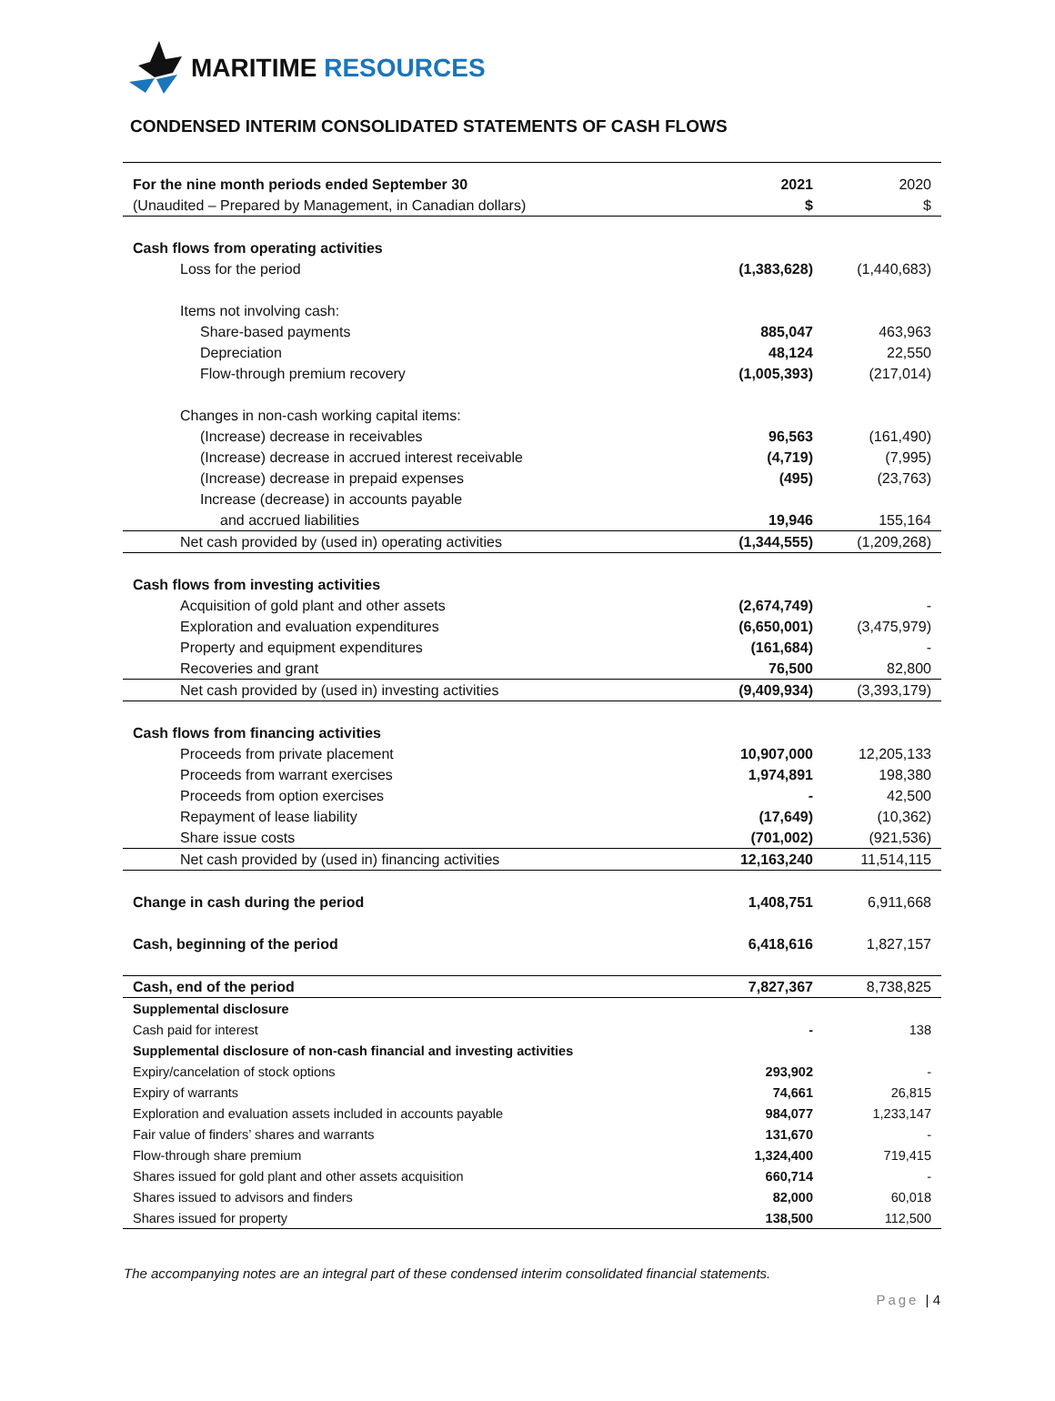MARITIME RESOURCES
CONDENSED INTERIM CONSOLIDATED STATEMENTS OF CASH FLOWS
| For the nine month periods ended September 30 | 2021 | 2020 |
| (Unaudited – Prepared by Management, in Canadian dollars) | $ | $ |
| Cash flows from operating activities | | |
| Loss for the period | (1,383,628) | (1,440,683) |
| Items not involving cash: | | |
| Share-based payments | 885,047 | 463,963 |
| Depreciation | 48,124 | 22,550 |
| Flow-through premium recovery | (1,005,393) | (217,014) |
| Changes in non-cash working capital items: | | |
| (Increase) decrease in receivables | 96,563 | (161,490) |
| (Increase) decrease in accrued interest receivable | (4,719) | (7,995) |
| (Increase) decrease in prepaid expenses | (495) | (23,763) |
| Increase (decrease) in accounts payable | | |
| and accrued liabilities | 19,946 | 155,164 |
| Net cash provided by (used in) operating activities | (1,344,555) | (1,209,268) |
| Cash flows from investing activities | | |
| Acquisition of gold plant and other assets | (2,674,749) | - |
| Exploration and evaluation expenditures | (6,650,001) | (3,475,979) |
| Property and equipment expenditures | (161,684) | - |
| Recoveries and grant | 76,500 | 82,800 |
| Net cash provided by (used in) investing activities | (9,409,934) | (3,393,179) |
| Cash flows from financing activities | | |
| Proceeds from private placement | 10,907,000 | 12,205,133 |
| Proceeds from warrant exercises | 1,974,891 | 198,380 |
| Proceeds from option exercises | - | 42,500 |
| Repayment of lease liability | (17,649) | (10,362) |
| Share issue costs | (701,002) | (921,536) |
| Net cash provided by (used in) financing activities | 12,163,240 | 11,514,115 |
| Change in cash during the period | 1,408,751 | 6,911,668 |
| Cash, beginning of the period | 6,418,616 | 1,827,157 |
| Cash, end of the period | 7,827,367 | 8,738,825 |
| Supplemental disclosure | | |
| Cash paid for interest | - | 138 |
| Supplemental disclosure of non-cash financial and investing activities | | |
| Expiry/cancelation of stock options | 293,902 | - |
| Expiry of warrants | 74,661 | 26,815 |
| Exploration and evaluation assets included in accounts payable | 984,077 | 1,233,147 |
| Fair value of finders’ shares and warrants | 131,670 | - |
| Flow-through share premium | 1,324,400 | 719,415 |
| Shares issued for gold plant and other assets acquisition | 660,714 | - |
| Shares issued to advisors and finders | 82,000 | 60,018 |
| Shares issued for property | 138,500 | 112,500 |
The accompanying notes are an integral part of these condensed interim consolidated financial statements.
Page | 4